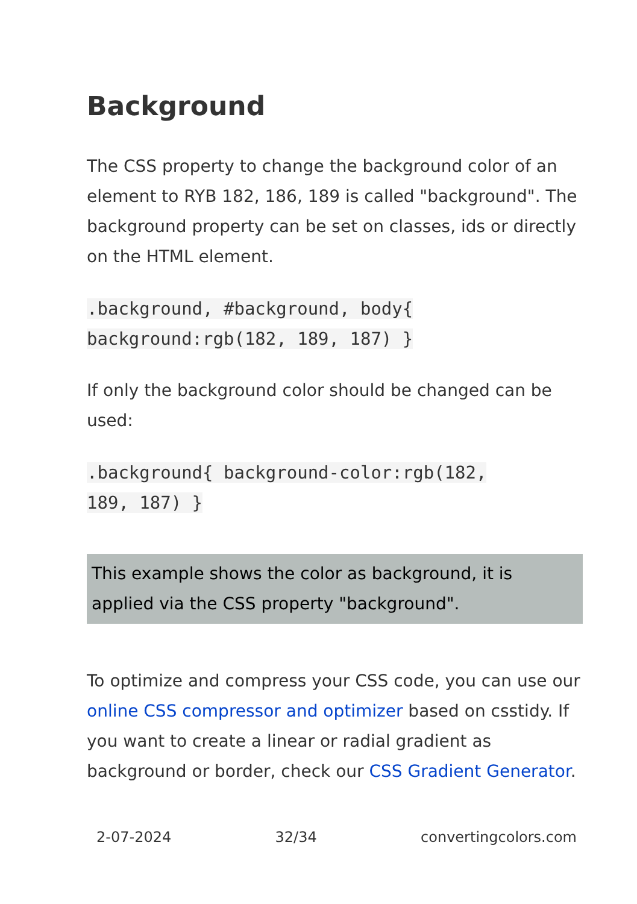Background
The CSS property to change the background color of an element to RYB 182, 186, 189 is called "background". The background property can be set on classes, ids or directly on the HTML element.
.background, #background, body{
background:rgb(182, 189, 187) }
If only the background color should be changed can be used:
.background{ background-color:rgb(182,
189, 187) }
This example shows the color as background, it is applied via the CSS property "background".
To optimize and compress your CSS code, you can use our online CSS compressor and optimizer based on csstidy. If you want to create a linear or radial gradient as background or border, check our CSS Gradient Generator.
2-07-2024 32/34 convertingcolors.com